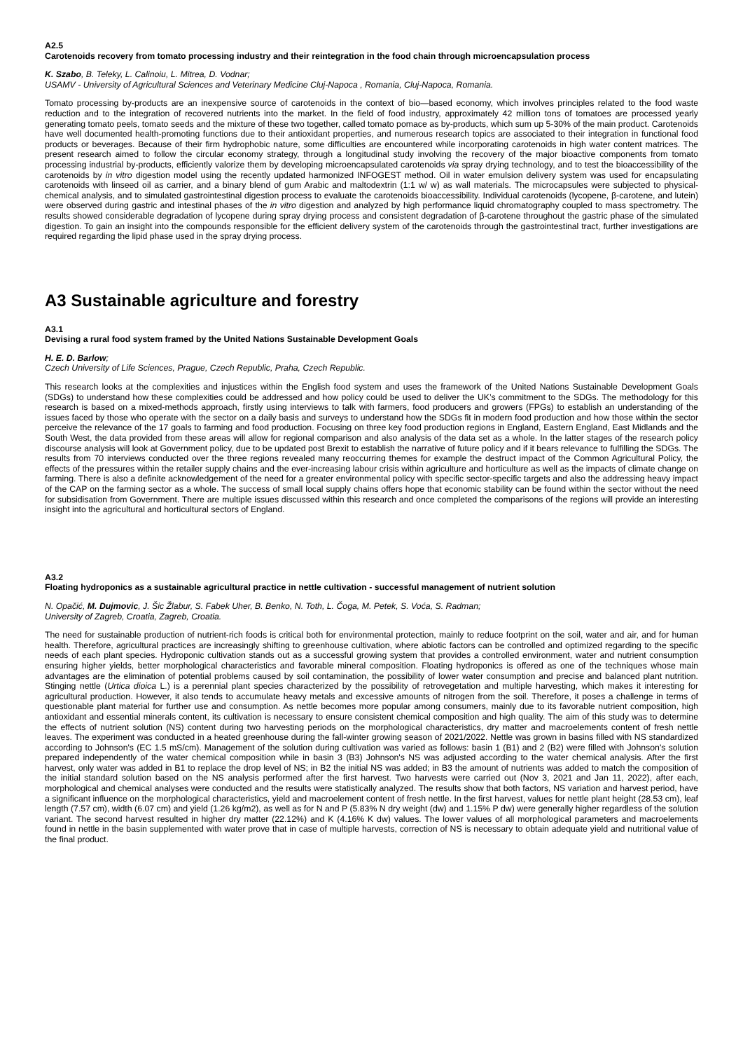A2.5
Carotenoids recovery from tomato processing industry and their reintegration in the food chain through microencapsulation process
K. Szabo, B. Teleky, L. Calinoiu, L. Mitrea, D. Vodnar;
USAMV - University of Agricultural Sciences and Veterinary Medicine Cluj-Napoca , Romania, Cluj-Napoca, Romania.
Tomato processing by-products are an inexpensive source of carotenoids in the context of bio—based economy, which involves principles related to the food waste reduction and to the integration of recovered nutrients into the market. In the field of food industry, approximately 42 million tons of tomatoes are processed yearly generating tomato peels, tomato seeds and the mixture of these two together, called tomato pomace as by-products, which sum up 5-30% of the main product. Carotenoids have well documented health-promoting functions due to their antioxidant properties, and numerous research topics are associated to their integration in functional food products or beverages. Because of their firm hydrophobic nature, some difficulties are encountered while incorporating carotenoids in high water content matrices. The present research aimed to follow the circular economy strategy, through a longitudinal study involving the recovery of the major bioactive components from tomato processing industrial by-products, efficiently valorize them by developing microencapsulated carotenoids via spray drying technology, and to test the bioaccessibility of the carotenoids by in vitro digestion model using the recently updated harmonized INFOGEST method. Oil in water emulsion delivery system was used for encapsulating carotenoids with linseed oil as carrier, and a binary blend of gum Arabic and maltodextrin (1:1 w/ w) as wall materials. The microcapsules were subjected to physical-chemical analysis, and to simulated gastrointestinal digestion process to evaluate the carotenoids bioaccessibility. Individual carotenoids (lycopene, β-carotene, and lutein) were observed during gastric and intestinal phases of the in vitro digestion and analyzed by high performance liquid chromatography coupled to mass spectrometry. The results showed considerable degradation of lycopene during spray drying process and consistent degradation of β-carotene throughout the gastric phase of the simulated digestion. To gain an insight into the compounds responsible for the efficient delivery system of the carotenoids through the gastrointestinal tract, further investigations are required regarding the lipid phase used in the spray drying process.
A3 Sustainable agriculture and forestry
A3.1
Devising a rural food system framed by the United Nations Sustainable Development Goals
H. E. D. Barlow;
Czech University of Life Sciences, Prague, Czech Republic, Praha, Czech Republic.
This research looks at the complexities and injustices within the English food system and uses the framework of the United Nations Sustainable Development Goals (SDGs) to understand how these complexities could be addressed and how policy could be used to deliver the UK’s commitment to the SDGs. The methodology for this research is based on a mixed-methods approach, firstly using interviews to talk with farmers, food producers and growers (FPGs) to establish an understanding of the issues faced by those who operate with the sector on a daily basis and surveys to understand how the SDGs fit in modern food production and how those within the sector perceive the relevance of the 17 goals to farming and food production. Focusing on three key food production regions in England, Eastern England, East Midlands and the South West, the data provided from these areas will allow for regional comparison and also analysis of the data set as a whole. In the latter stages of the research policy discourse analysis will look at Government policy, due to be updated post Brexit to establish the narrative of future policy and if it bears relevance to fulfilling the SDGs. The results from 70 interviews conducted over the three regions revealed many reoccurring themes for example the destruct impact of the Common Agricultural Policy, the effects of the pressures within the retailer supply chains and the ever-increasing labour crisis within agriculture and horticulture as well as the impacts of climate change on farming. There is also a definite acknowledgement of the need for a greater environmental policy with specific sector-specific targets and also the addressing heavy impact of the CAP on the farming sector as a whole. The success of small local supply chains offers hope that economic stability can be found within the sector without the need for subsidisation from Government. There are multiple issues discussed within this research and once completed the comparisons of the regions will provide an interesting insight into the agricultural and horticultural sectors of England.
A3.2
Floating hydroponics as a sustainable agricultural practice in nettle cultivation - successful management of nutrient solution
N. Opačić, M. Dujmovic, J. Šic Žlabur, S. Fabek Uher, B. Benko, N. Toth, L. Čoga, M. Petek, S. Voća, S. Radman;
University of Zagreb, Croatia, Zagreb, Croatia.
The need for sustainable production of nutrient-rich foods is critical both for environmental protection, mainly to reduce footprint on the soil, water and air, and for human health. Therefore, agricultural practices are increasingly shifting to greenhouse cultivation, where abiotic factors can be controlled and optimized regarding to the specific needs of each plant species. Hydroponic cultivation stands out as a successful growing system that provides a controlled environment, water and nutrient consumption ensuring higher yields, better morphological characteristics and favorable mineral composition. Floating hydroponics is offered as one of the techniques whose main advantages are the elimination of potential problems caused by soil contamination, the possibility of lower water consumption and precise and balanced plant nutrition. Stinging nettle (Urtica dioica L.) is a perennial plant species characterized by the possibility of retrovegetation and multiple harvesting, which makes it interesting for agricultural production. However, it also tends to accumulate heavy metals and excessive amounts of nitrogen from the soil. Therefore, it poses a challenge in terms of questionable plant material for further use and consumption. As nettle becomes more popular among consumers, mainly due to its favorable nutrient composition, high antioxidant and essential minerals content, its cultivation is necessary to ensure consistent chemical composition and high quality. The aim of this study was to determine the effects of nutrient solution (NS) content during two harvesting periods on the morphological characteristics, dry matter and macroelements content of fresh nettle leaves. The experiment was conducted in a heated greenhouse during the fall-winter growing season of 2021/2022. Nettle was grown in basins filled with NS standardized according to Johnson's (EC 1.5 mS/cm). Management of the solution during cultivation was varied as follows: basin 1 (B1) and 2 (B2) were filled with Johnson's solution prepared independently of the water chemical composition while in basin 3 (B3) Johnson's NS was adjusted according to the water chemical analysis. After the first harvest, only water was added in B1 to replace the drop level of NS; in B2 the initial NS was added; in B3 the amount of nutrients was added to match the composition of the initial standard solution based on the NS analysis performed after the first harvest. Two harvests were carried out (Nov 3, 2021 and Jan 11, 2022), after each, morphological and chemical analyses were conducted and the results were statistically analyzed. The results show that both factors, NS variation and harvest period, have a significant influence on the morphological characteristics, yield and macroelement content of fresh nettle. In the first harvest, values for nettle plant height (28.53 cm), leaf length (7.57 cm), width (6.07 cm) and yield (1.26 kg/m2), as well as for N and P (5.83% N dry weight (dw) and 1.15% P dw) were generally higher regardless of the solution variant. The second harvest resulted in higher dry matter (22.12%) and K (4.16% K dw) values. The lower values of all morphological parameters and macroelements found in nettle in the basin supplemented with water prove that in case of multiple harvests, correction of NS is necessary to obtain adequate yield and nutritional value of the final product.